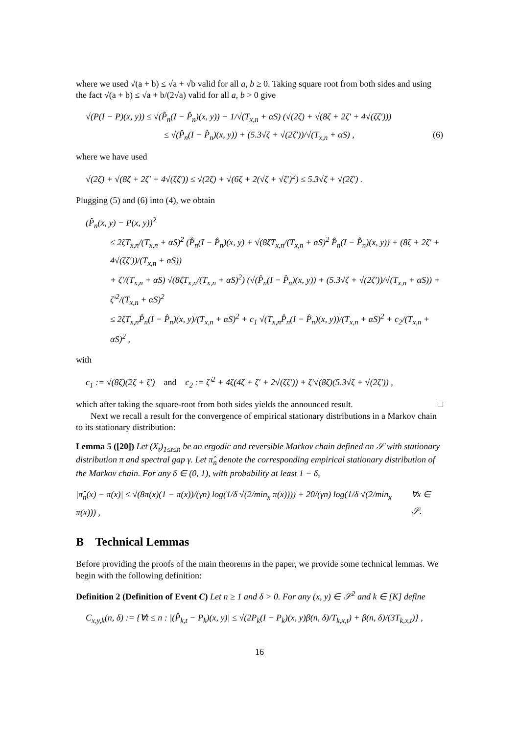where we used √(a + b) ≤ √a + √b valid for all a, b ≥ 0. Taking square root from both sides and using the fact √(a + b) ≤ √a + b/(2√a) valid for all a, b > 0 give
√(P(I − P)(x, y)) ≤ √(P̂<sub>n</sub>(I − P̂<sub>n</sub>)(x, y)) + 1/√(T<sub>x,n</sub> + αS) (√(2ζ) + √(8ζ + 2ζ′ + 4√(ζζ′)))
≤ √(P̂<sub>n</sub>(I − P̂<sub>n</sub>)(x, y)) + (5.3√ζ + √(2ζ′))/√(T<sub>x,n</sub> + αS) , (6)
where we have used
√(2ζ) + √(8ζ + 2ζ′ + 4√(ζζ′)) ≤ √(2ζ) + √(6ζ + 2(√ζ + √ζ′)<sup>2</sup>) ≤ 5.3√ζ + √(2ζ′) .
Plugging (5) and (6) into (4), we obtain
(P̂<sub>n</sub>(x, y) − P(x, y))<sup>2</sup>
≤ 2ζT<sub>x,n</sub>/(T<sub>x,n</sub> + αS)<sup>2</sup> (P̂<sub>n</sub>(I − P̂<sub>n</sub>)(x, y) + √(8ζT<sub>x,n</sub>/(T<sub>x,n</sub> + αS)<sup>2</sup> P̂<sub>n</sub>(I − P̂<sub>n</sub>)(x, y)) + (8ζ + 2ζ′ + 4√(ζζ′))/(T<sub>x,n</sub> + αS))
+ ζ′/(T<sub>x,n</sub> + αS) √(8ζT<sub>x,n</sub>/(T<sub>x,n</sub> + αS)<sup>2</sup>) (√(P̂<sub>n</sub>(I − P̂<sub>n</sub>)(x, y)) + (5.3√ζ + √(2ζ′))/√(T<sub>x,n</sub> + αS)) + ζ′<sup>2</sup>/(T<sub>x,n</sub> + αS)<sup>2</sup>
≤ 2ζT<sub>x,n</sub>P̂<sub>n</sub>(I − P̂<sub>n</sub>)(x, y)/(T<sub>x,n</sub> + αS)<sup>2</sup> + c<sub>1</sub> √(T<sub>x,n</sub>P̂<sub>n</sub>(I − P̂<sub>n</sub>)(x, y))/(T<sub>x,n</sub> + αS)<sup>2</sup> + c<sub>2</sub>/(T<sub>x,n</sub> + αS)<sup>2</sup> ,
with
c<sub>1</sub> := √(8ζ)(2ζ + ζ′) and c<sub>2</sub> := ζ′<sup>2</sup> + 4ζ(4ζ + ζ′ + 2√(ζζ′)) + ζ′√(8ζ)(5.3√ζ + √(2ζ′)) ,
which after taking the square-root from both sides yields the announced result. □
Next we recall a result for the convergence of empirical stationary distributions in a Markov chain to its stationary distribution:
Lemma 5 ([20]) Let (X<sub>t</sub>)<sub>1≤t≤n</sub> be an ergodic and reversible Markov chain defined on 𝒮 with stationary distribution π and spectral gap γ. Let π̂<sub>n</sub> denote the corresponding empirical stationary distribution of the Markov chain. For any δ ∈ (0, 1), with probability at least 1 − δ,
|π̂<sub>n</sub>(x) − π(x)| ≤ √(8π(x)(1 − π(x))/(γn) log(1/δ √(2/min<sub>x</sub> π(x)))) + 20/(γn) log(1/δ √(2/min<sub>x</sub> π(x))) , ∀x ∈ 𝒮.
B Technical Lemmas
Before providing the proofs of the main theorems in the paper, we provide some technical lemmas. We begin with the following definition:
Definition 2 (Definition of Event C) Let n ≥ 1 and δ > 0. For any (x, y) ∈ 𝒮<sup>2</sup> and k ∈ [K] define
C<sub>x,y,k</sub>(n, δ) := {∀t ≤ n : |(P̂<sub>k,t</sub> − P<sub>k</sub>)(x, y)| ≤ √(2P<sub>k</sub>(I − P<sub>k</sub>)(x, y)β(n, δ)/T<sub>k,x,t</sub>) + β(n, δ)/(3T<sub>k,x,t</sub>)} ,
16